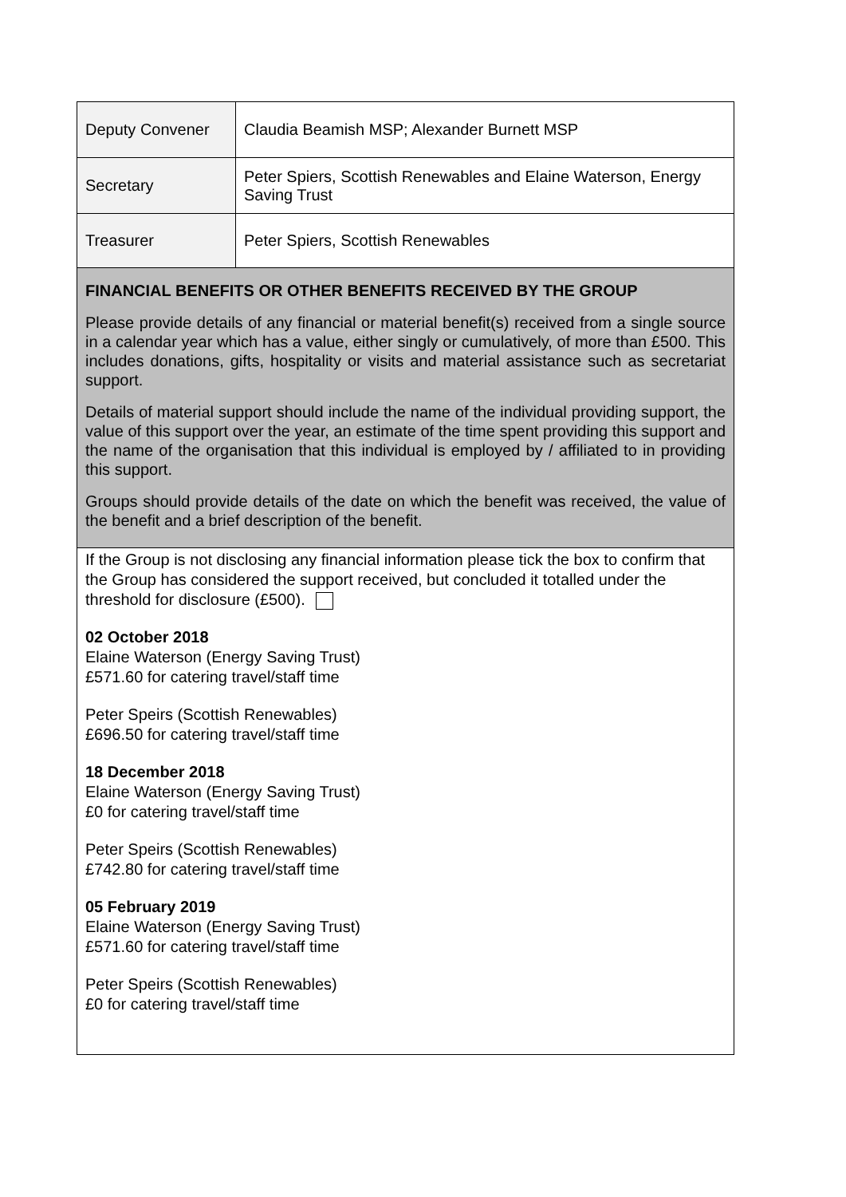| Deputy Convener | Claudia Beamish MSP; Alexander Burnett MSP |
| Secretary | Peter Spiers, Scottish Renewables and Elaine Waterson, Energy Saving Trust |
| Treasurer | Peter Spiers, Scottish Renewables |
FINANCIAL BENEFITS OR OTHER BENEFITS RECEIVED BY THE GROUP
Please provide details of any financial or material benefit(s) received from a single source in a calendar year which has a value, either singly or cumulatively, of more than £500. This includes donations, gifts, hospitality or visits and material assistance such as secretariat support.
Details of material support should include the name of the individual providing support, the value of this support over the year, an estimate of the time spent providing this support and the name of the organisation that this individual is employed by / affiliated to in providing this support.
Groups should provide details of the date on which the benefit was received, the value of the benefit and a brief description of the benefit.
If the Group is not disclosing any financial information please tick the box to confirm that the Group has considered the support received, but concluded it totalled under the threshold for disclosure (£500).
02 October 2018
Elaine Waterson (Energy Saving Trust)
£571.60 for catering travel/staff time
Peter Speirs (Scottish Renewables)
£696.50 for catering travel/staff time
18 December 2018
Elaine Waterson (Energy Saving Trust)
£0 for catering travel/staff time
Peter Speirs (Scottish Renewables)
£742.80 for catering travel/staff time
05 February 2019
Elaine Waterson (Energy Saving Trust)
£571.60 for catering travel/staff time
Peter Speirs (Scottish Renewables)
£0 for catering travel/staff time